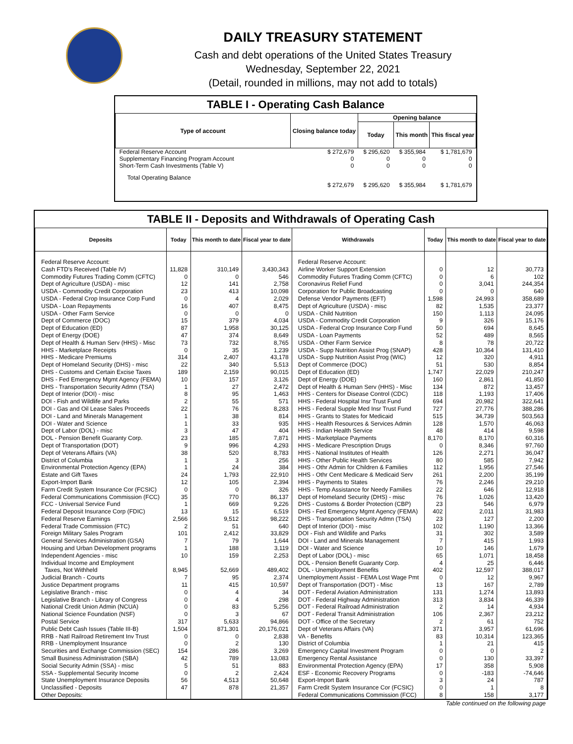DAILY TREASURY STATEMENT
Cash and debt operations of the United States Treasury
Wednesday, September 22, 2021
(Detail, rounded in millions, may not add to totals)
TABLE I - Operating Cash Balance
| Type of account | Closing balance today | Opening balance | | |
| --- | --- | --- | --- | --- |
| | | Today | This month | This fiscal year |
| Federal Reserve Account | $ 272,679 | $ 295,620 | $ 355,984 | $ 1,781,679 |
| Supplementary Financing Program Account | 0 | 0 | 0 | 0 |
| Short-Term Cash Investments (Table V) | 0 | 0 | 0 | 0 |
| Total Operating Balance | $ 272,679 | $ 295,620 | $ 355,984 | $ 1,781,679 |
TABLE II - Deposits and Withdrawals of Operating Cash
| Deposits | Today | This month to date | Fiscal year to date | Withdrawals | Today | This month to date | Fiscal year to date |
| --- | --- | --- | --- | --- | --- | --- | --- |
| Federal Reserve Account: | | | | Federal Reserve Account: | | | |
| Cash FTD's Received (Table IV) | 11,828 | 310,149 | 3,430,343 | Airline Worker Support Extension | 0 | 12 | 30,773 |
| Commodity Futures Trading Comm (CFTC) | 0 | 0 | 546 | Commodity Futures Trading Comm (CFTC) | 0 | 6 | 102 |
| Dept of Agriculture (USDA) - misc | 12 | 141 | 2,758 | Coronavirus Relief Fund | 0 | 3,041 | 244,354 |
| USDA - Commodity Credit Corporation | 23 | 413 | 10,098 | Corporation for Public Broadcasting | 0 | 0 | 640 |
| USDA - Federal Crop Insurance Corp Fund | 0 | 4 | 2,029 | Defense Vendor Payments (EFT) | 1,598 | 24,993 | 358,689 |
| USDA - Loan Repayments | 16 | 407 | 8,475 | Dept of Agriculture (USDA) - misc | 82 | 1,535 | 23,377 |
| USDA - Other Farm Service | 0 | 0 | 0 | USDA - Child Nutrition | 150 | 1,113 | 24,095 |
| Dept of Commerce (DOC) | 15 | 379 | 4,034 | USDA - Commodity Credit Corporation | 9 | 326 | 15,176 |
| Dept of Education (ED) | 87 | 1,958 | 30,125 | USDA - Federal Crop Insurance Corp Fund | 50 | 694 | 8,645 |
| Dept of Energy (DOE) | 47 | 374 | 8,649 | USDA - Loan Payments | 52 | 489 | 8,565 |
| Dept of Health & Human Serv (HHS) - Misc | 73 | 732 | 8,765 | USDA - Other Farm Service | 8 | 78 | 20,722 |
| HHS - Marketplace Receipts | 0 | 35 | 1,239 | USDA - Supp Nutrition Assist Prog (SNAP) | 428 | 10,364 | 131,410 |
| HHS - Medicare Premiums | 314 | 2,407 | 43,178 | USDA - Supp Nutrition Assist Prog (WIC) | 12 | 320 | 4,911 |
| Dept of Homeland Security (DHS) - misc | 22 | 340 | 5,513 | Dept of Commerce (DOC) | 51 | 530 | 8,854 |
| DHS - Customs and Certain Excise Taxes | 189 | 2,159 | 90,015 | Dept of Education (ED) | 1,747 | 22,029 | 210,247 |
| DHS - Fed Emergency Mgmt Agency (FEMA) | 10 | 157 | 3,126 | Dept of Energy (DOE) | 160 | 2,861 | 41,850 |
| DHS - Transportation Security Admn (TSA) | 1 | 27 | 2,472 | Dept of Health & Human Serv (HHS) - Misc | 134 | 872 | 13,457 |
| Dept of Interior (DOI) - misc | 8 | 95 | 1,463 | HHS - Centers for Disease Control (CDC) | 118 | 1,193 | 17,406 |
| DOI - Fish and Wildlife and Parks | 2 | 55 | 571 | HHS - Federal Hospital Insr Trust Fund | 694 | 20,982 | 322,641 |
| DOI - Gas and Oil Lease Sales Proceeds | 22 | 76 | 8,283 | HHS - Federal Supple Med Insr Trust Fund | 727 | 27,776 | 388,286 |
| DOI - Land and Minerals Management | 1 | 38 | 814 | HHS - Grants to States for Medicaid | 515 | 34,739 | 503,563 |
| DOI - Water and Science | 1 | 33 | 935 | HHS - Health Resources & Services Admin | 128 | 1,570 | 46,063 |
| Dept of Labor (DOL) - misc | 3 | 47 | 404 | HHS - Indian Health Service | 48 | 414 | 9,598 |
| DOL - Pension Benefit Guaranty Corp. | 23 | 185 | 7,871 | HHS - Marketplace Payments | 8,170 | 8,170 | 60,316 |
| Dept of Transportation (DOT) | 9 | 996 | 4,293 | HHS - Medicare Prescription Drugs | 0 | 8,346 | 97,760 |
| Dept of Veterans Affairs (VA) | 38 | 520 | 8,783 | HHS - National Institutes of Health | 126 | 2,271 | 36,047 |
| District of Columbia | 1 | 3 | 256 | HHS - Other Public Health Services | 80 | 585 | 7,942 |
| Environmental Protection Agency (EPA) | 1 | 24 | 384 | HHS - Othr Admin for Children & Families | 112 | 1,956 | 27,546 |
| Estate and Gift Taxes | 24 | 1,793 | 22,910 | HHS - Othr Cent Medicare & Medicaid Serv | 261 | 2,200 | 35,199 |
| Export-Import Bank | 12 | 105 | 2,394 | HHS - Payments to States | 76 | 2,246 | 29,210 |
| Farm Credit System Insurance Cor (FCSIC) | 0 | 0 | 326 | HHS - Temp Assistance for Needy Families | 22 | 646 | 12,918 |
| Federal Communications Commission (FCC) | 35 | 770 | 86,137 | Dept of Homeland Security (DHS) - misc | 76 | 1,026 | 13,420 |
| FCC - Universal Service Fund | 1 | 669 | 9,226 | DHS - Customs & Border Protection (CBP) | 23 | 546 | 6,979 |
| Federal Deposit Insurance Corp (FDIC) | 13 | 15 | 6,519 | DHS - Fed Emergency Mgmt Agency (FEMA) | 402 | 2,011 | 31,983 |
| Federal Reserve Earnings | 2,566 | 9,512 | 98,222 | DHS - Transportation Security Admn (TSA) | 23 | 127 | 2,200 |
| Federal Trade Commission (FTC) | 2 | 51 | 640 | Dept of Interior (DOI) - misc | 102 | 1,190 | 13,366 |
| Foreign Military Sales Program | 101 | 2,412 | 33,829 | DOI - Fish and Wildlife and Parks | 31 | 302 | 3,589 |
| General Services Administration (GSA) | 7 | 79 | 1,644 | DOI - Land and Minerals Management | 7 | 415 | 1,993 |
| Housing and Urban Development programs | 1 | 188 | 3,119 | DOI - Water and Science | 10 | 146 | 1,679 |
| Independent Agencies - misc | 10 | 159 | 2,253 | Dept of Labor (DOL) - misc | 65 | 1,071 | 18,458 |
| Individual Income and Employment | | | | DOL - Pension Benefit Guaranty Corp. | 4 | 25 | 6,446 |
| Taxes, Not Withheld | 8,945 | 52,669 | 489,402 | DOL - Unemployment Benefits | 402 | 12,597 | 388,017 |
| Judicial Branch - Courts | 7 | 95 | 2,374 | Unemployment Assist - FEMA Lost Wage Pmt | 0 | 12 | 9,967 |
| Justice Department programs | 11 | 415 | 10,597 | Dept of Transportation (DOT) - Misc | 13 | 167 | 2,789 |
| Legislative Branch - misc | 0 | 4 | 34 | DOT - Federal Aviation Administration | 131 | 1,274 | 13,893 |
| Legislative Branch - Library of Congress | 0 | 4 | 298 | DOT - Federal Highway Administration | 313 | 3,834 | 46,339 |
| National Credit Union Admin (NCUA) | 0 | 83 | 5,256 | DOT - Federal Railroad Administration | 2 | 14 | 4,934 |
| National Science Foundation (NSF) | 0 | 3 | 67 | DOT - Federal Transit Administration | 106 | 2,367 | 23,212 |
| Postal Service | 317 | 5,633 | 94,866 | DOT - Office of the Secretary | 2 | 61 | 752 |
| Public Debt Cash Issues (Table III-B) | 1,504 | 871,301 | 20,176,021 | Dept of Veterans Affairs (VA) | 371 | 3,957 | 61,696 |
| RRB - Natl Railroad Retirement Inv Trust | 0 | 0 | 2,838 | VA - Benefits | 83 | 10,314 | 123,365 |
| RRB - Unemployment Insurance | 0 | 2 | 130 | District of Columbia | 1 | 21 | 415 |
| Securities and Exchange Commission (SEC) | 154 | 286 | 3,269 | Emergency Capital Investment Program | 0 | 0 | 2 |
| Small Business Administration (SBA) | 42 | 789 | 13,083 | Emergency Rental Assistance | 0 | 130 | 33,397 |
| Social Security Admin (SSA) - misc | 5 | 51 | 883 | Environmental Protection Agency (EPA) | 17 | 358 | 5,908 |
| SSA - Supplemental Security Income | 0 | 2 | 2,424 | ESF - Economic Recovery Programs | 0 | -183 | -74,646 |
| State Unemployment Insurance Deposits | 56 | 4,513 | 50,648 | Export-Import Bank | 3 | 24 | 787 |
| Unclassified - Deposits | 47 | 878 | 21,357 | Farm Credit System Insurance Cor (FCSIC) | 0 | 1 | 8 |
| Other Deposits: | | | | Federal Communications Commission (FCC) | 8 | 158 | 3,177 |
Table continued on the following page